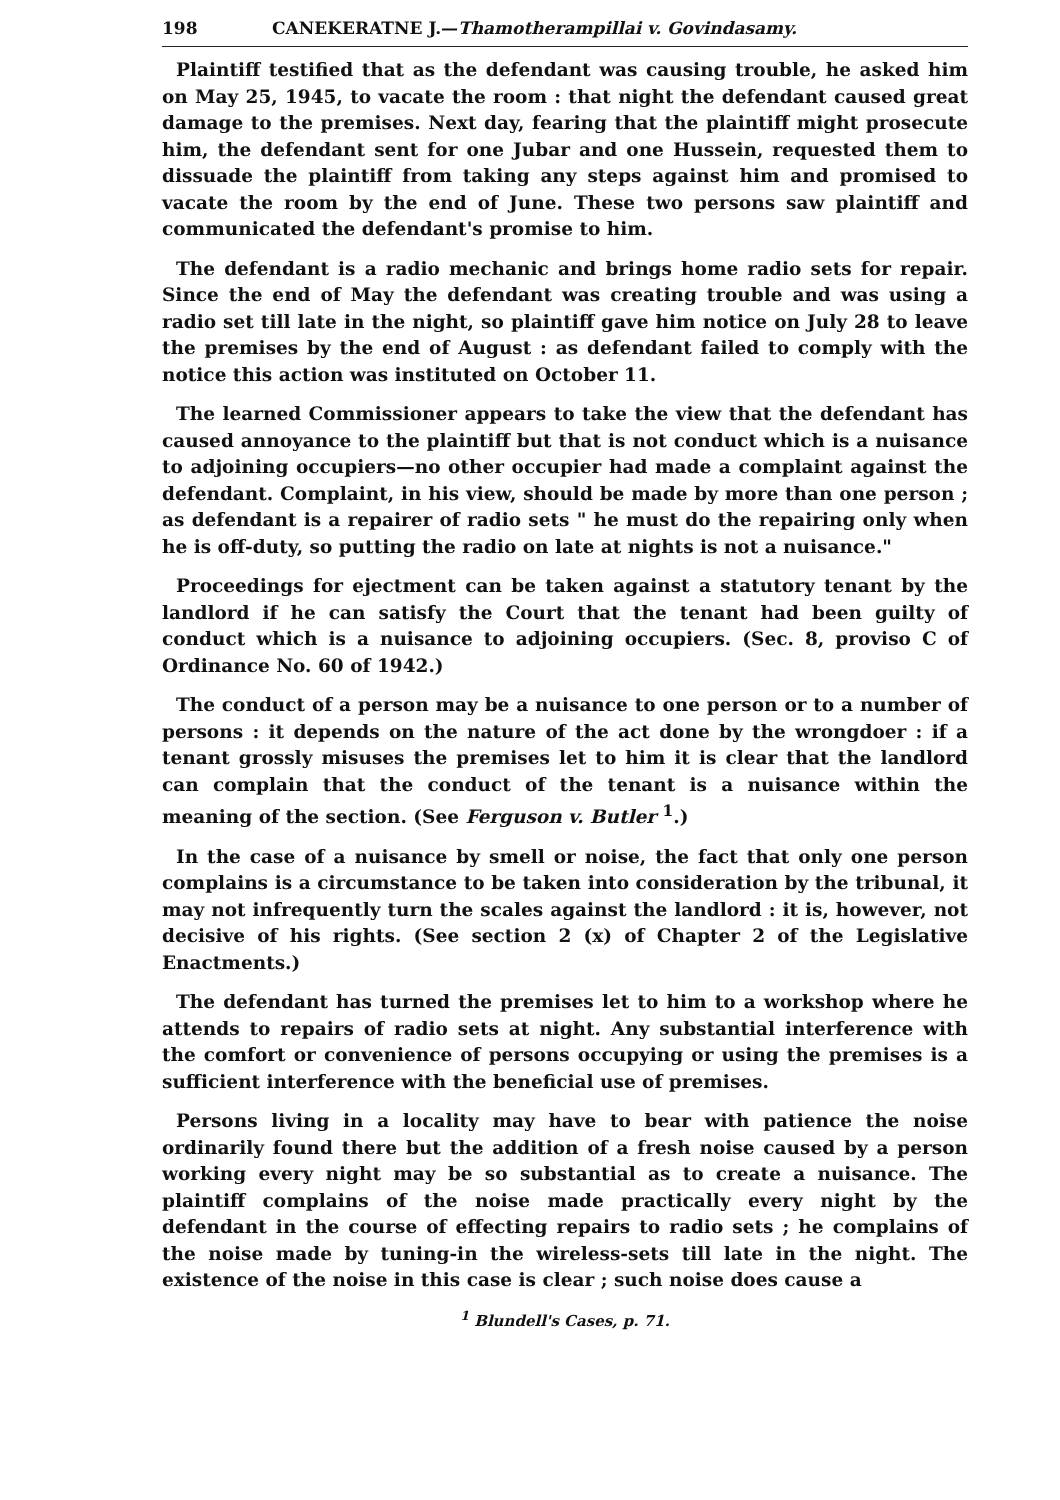198 CANEKERATNE J.—Thamotherampillai v. Govindasamy.
Plaintiff testified that as the defendant was causing trouble, he asked him on May 25, 1945, to vacate the room : that night the defendant caused great damage to the premises. Next day, fearing that the plaintiff might prosecute him, the defendant sent for one Jubar and one Hussein, requested them to dissuade the plaintiff from taking any steps against him and promised to vacate the room by the end of June. These two persons saw plaintiff and communicated the defendant's promise to him.
The defendant is a radio mechanic and brings home radio sets for repair. Since the end of May the defendant was creating trouble and was using a radio set till late in the night, so plaintiff gave him notice on July 28 to leave the premises by the end of August : as defendant failed to comply with the notice this action was instituted on October 11.
The learned Commissioner appears to take the view that the defendant has caused annoyance to the plaintiff but that is not conduct which is a nuisance to adjoining occupiers—no other occupier had made a complaint against the defendant. Complaint, in his view, should be made by more than one person ; as defendant is a repairer of radio sets " he must do the repairing only when he is off-duty, so putting the radio on late at nights is not a nuisance."
Proceedings for ejectment can be taken against a statutory tenant by the landlord if he can satisfy the Court that the tenant had been guilty of conduct which is a nuisance to adjoining occupiers. (Sec. 8, proviso C of Ordinance No. 60 of 1942.)
The conduct of a person may be a nuisance to one person or to a number of persons : it depends on the nature of the act done by the wrongdoer : if a tenant grossly misuses the premises let to him it is clear that the landlord can complain that the conduct of the tenant is a nuisance within the meaning of the section. (See Ferguson v. Butler <sup>1</sup>.)
In the case of a nuisance by smell or noise, the fact that only one person complains is a circumstance to be taken into consideration by the tribunal, it may not infrequently turn the scales against the landlord : it is, however, not decisive of his rights. (See section 2 (x) of Chapter 2 of the Legislative Enactments.)
The defendant has turned the premises let to him to a workshop where he attends to repairs of radio sets at night. Any substantial interference with the comfort or convenience of persons occupying or using the premises is a sufficient interference with the beneficial use of premises.
Persons living in a locality may have to bear with patience the noise ordinarily found there but the addition of a fresh noise caused by a person working every night may be so substantial as to create a nuisance. The plaintiff complains of the noise made practically every night by the defendant in the course of effecting repairs to radio sets ; he complains of the noise made by tuning-in the wireless-sets till late in the night. The existence of the noise in this case is clear ; such noise does cause a
<sup>1</sup> Blundell's Cases, p. 71.